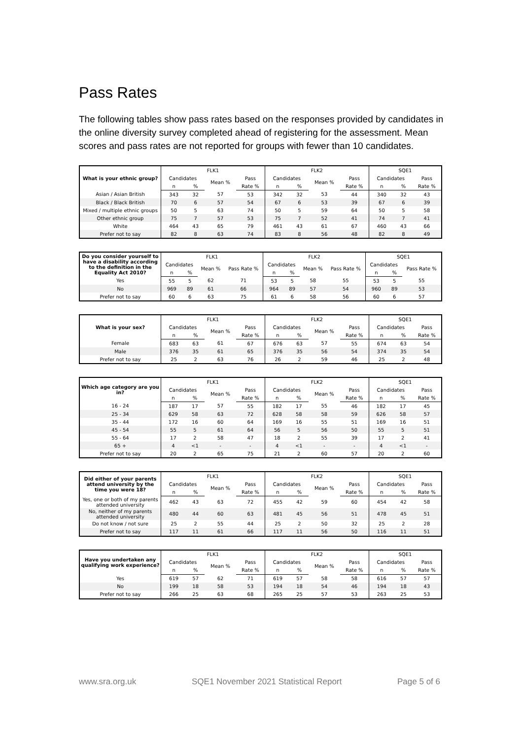Pass Rates
The following tables show pass rates based on the responses provided by candidates in the online diversity survey completed ahead of registering for the assessment. Mean scores and pass rates are not reported for groups with fewer than 10 candidates.
| What is your ethnic group? | FLK1 | | | | FLK2 | | | | SQE1 | | |
| --- | --- | --- | --- | --- | --- | --- | --- | --- | --- | --- | --- |
| | Candidates | | Mean % | Pass | Candidates | | Mean % | Pass | Candidates | | Pass |
| | n | % | | Rate % | n | % | | Rate % | n | % | Rate % |
| Asian / Asian British | 343 | 32 | 57 | 53 | 342 | 32 | 53 | 44 | 340 | 32 | 43 |
| Black / Black British | 70 | 6 | 57 | 54 | 67 | 6 | 53 | 39 | 67 | 6 | 39 |
| Mixed / multiple ethnic groups | 50 | 5 | 63 | 74 | 50 | 5 | 59 | 64 | 50 | 5 | 58 |
| Other ethnic group | 75 | 7 | 57 | 53 | 75 | 7 | 52 | 41 | 74 | 7 | 41 |
| White | 464 | 43 | 65 | 79 | 461 | 43 | 61 | 67 | 460 | 43 | 66 |
| Prefer not to say | 82 | 8 | 63 | 74 | 83 | 8 | 56 | 48 | 82 | 8 | 49 |
| Do you consider yourself to have a disability according to the definition in the Equality Act 2010? | FLK1 | | | | FLK2 | | | | SQE1 | | |
| --- | --- | --- | --- | --- | --- | --- | --- | --- | --- | --- | --- |
| | Candidates | | Mean % | Pass Rate % | Candidates | | Mean % | Pass Rate % | Candidates | | Pass Rate % |
| | n | % | | | n | % | | | n | % | |
| Yes | 55 | 5 | 62 | 71 | 53 | 5 | 58 | 55 | 53 | 5 | 55 |
| No | 969 | 89 | 61 | 66 | 964 | 89 | 57 | 54 | 960 | 89 | 53 |
| Prefer not to say | 60 | 6 | 63 | 75 | 61 | 6 | 58 | 56 | 60 | 6 | 57 |
| What is your sex? | FLK1 | | | | FLK2 | | | | SQE1 | | |
| --- | --- | --- | --- | --- | --- | --- | --- | --- | --- | --- | --- |
| | Candidates | | Mean % | Pass | Candidates | | Mean % | Pass | Candidates | | Pass |
| | n | % | | Rate % | n | % | | Rate % | n | % | Rate % |
| Female | 683 | 63 | 61 | 67 | 676 | 63 | 57 | 55 | 674 | 63 | 54 |
| Male | 376 | 35 | 61 | 65 | 376 | 35 | 56 | 54 | 374 | 35 | 54 |
| Prefer not to say | 25 | 2 | 63 | 76 | 26 | 2 | 59 | 46 | 25 | 2 | 48 |
| Which age category are you in? | FLK1 | | | | FLK2 | | | | SQE1 | | |
| --- | --- | --- | --- | --- | --- | --- | --- | --- | --- | --- | --- |
| | Candidates | | Mean % | Pass | Candidates | | Mean % | Pass | Candidates | | Pass |
| | n | % | | Rate % | n | % | | Rate % | n | % | Rate % |
| 16 - 24 | 187 | 17 | 57 | 55 | 182 | 17 | 55 | 46 | 182 | 17 | 45 |
| 25 - 34 | 629 | 58 | 63 | 72 | 628 | 58 | 58 | 59 | 626 | 58 | 57 |
| 35 - 44 | 172 | 16 | 60 | 64 | 169 | 16 | 55 | 51 | 169 | 16 | 51 |
| 45 - 54 | 55 | 5 | 61 | 64 | 56 | 5 | 56 | 50 | 55 | 5 | 51 |
| 55 - 64 | 17 | 2 | 58 | 47 | 18 | 2 | 55 | 39 | 17 | 2 | 41 |
| 65 + | 4 | <1 | - | - | 4 | <1 | - | - | 4 | <1 | - |
| Prefer not to say | 20 | 2 | 65 | 75 | 21 | 2 | 60 | 57 | 20 | 2 | 60 |
| Did either of your parents attend university by the time you were 18? | FLK1 | | | | FLK2 | | | | SQE1 | | |
| --- | --- | --- | --- | --- | --- | --- | --- | --- | --- | --- | --- |
| | Candidates | | Mean % | Pass | Candidates | | Mean % | Pass | Candidates | | Pass |
| | n | % | | Rate % | n | % | | Rate % | n | % | Rate % |
| Yes, one or both of my parents attended university | 462 | 43 | 63 | 72 | 455 | 42 | 59 | 60 | 454 | 42 | 58 |
| No, neither of my parents attended university | 480 | 44 | 60 | 63 | 481 | 45 | 56 | 51 | 478 | 45 | 51 |
| Do not know / not sure | 25 | 2 | 55 | 44 | 25 | 2 | 50 | 32 | 25 | 2 | 28 |
| Prefer not to say | 117 | 11 | 61 | 66 | 117 | 11 | 56 | 50 | 116 | 11 | 51 |
| Have you undertaken any qualifying work experience? | FLK1 | | | | FLK2 | | | | SQE1 | | |
| --- | --- | --- | --- | --- | --- | --- | --- | --- | --- | --- | --- |
| | Candidates | | Mean % | Pass | Candidates | | Mean % | Pass | Candidates | | Pass |
| | n | % | | Rate % | n | % | | Rate % | n | % | Rate % |
| Yes | 619 | 57 | 62 | 71 | 619 | 57 | 58 | 58 | 616 | 57 | 57 |
| No | 199 | 18 | 58 | 53 | 194 | 18 | 54 | 46 | 194 | 18 | 43 |
| Prefer not to say | 266 | 25 | 63 | 68 | 265 | 25 | 57 | 53 | 263 | 25 | 53 |
www.sra.org.uk SQE1 November 2021 Statistical Report Page 5 of 6